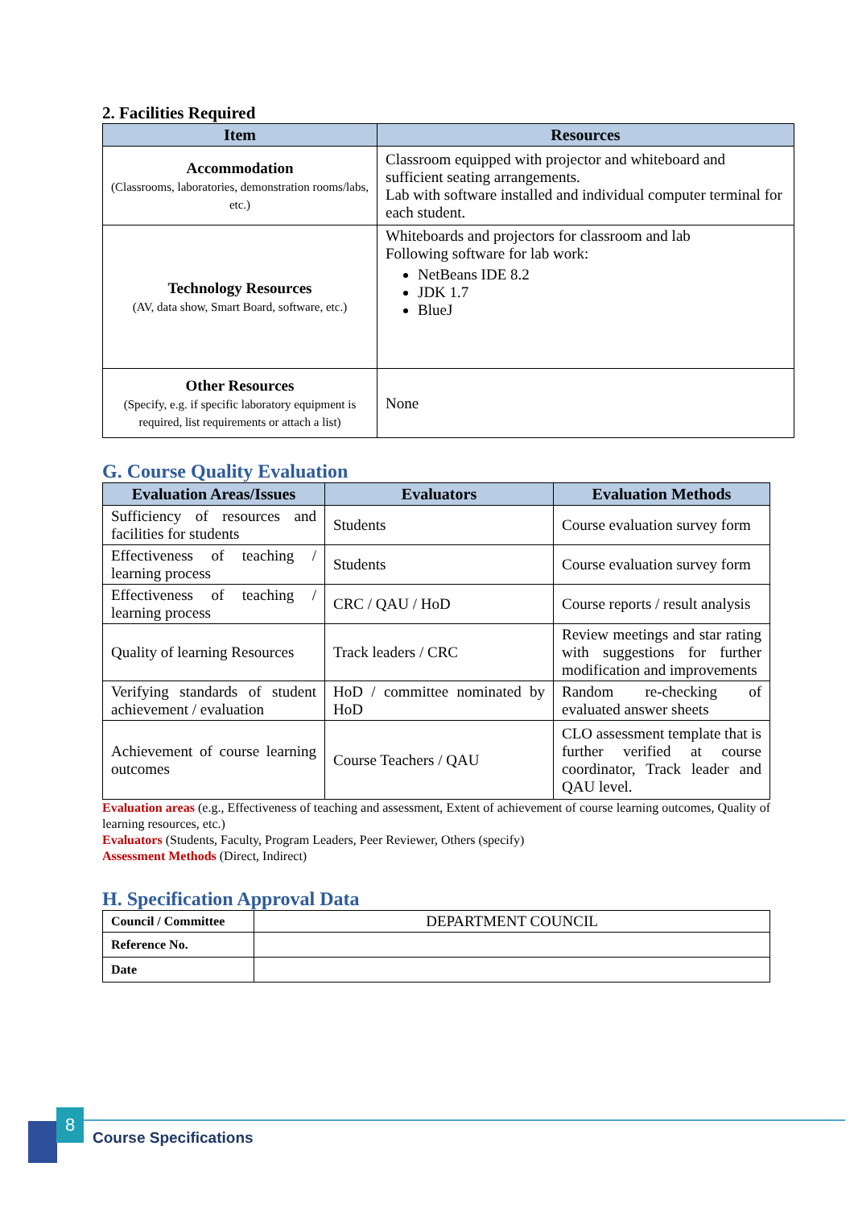2. Facilities Required
| Item | Resources |
| --- | --- |
| Accommodation (Classrooms, laboratories, demonstration rooms/labs, etc.) | Classroom equipped with projector and whiteboard and sufficient seating arrangements. Lab with software installed and individual computer terminal for each student. |
| Technology Resources (AV, data show, Smart Board, software, etc.) | Whiteboards and projectors for classroom and lab Following software for lab work: NetBeans IDE 8.2 JDK 1.7 BlueJ |
| Other Resources (Specify, e.g. if specific laboratory equipment is required, list requirements or attach a list) | None |
G. Course Quality Evaluation
| Evaluation Areas/Issues | Evaluators | Evaluation Methods |
| --- | --- | --- |
| Sufficiency of resources and facilities for students | Students | Course evaluation survey form |
| Effectiveness of teaching / learning process | Students | Course evaluation survey form |
| Effectiveness of teaching / learning process | CRC / QAU / HoD | Course reports / result analysis |
| Quality of learning Resources | Track leaders / CRC | Review meetings and star rating with suggestions for further modification and improvements |
| Verifying standards of student achievement / evaluation | HoD / committee nominated by HoD | Random re-checking of evaluated answer sheets |
| Achievement of course learning outcomes | Course Teachers / QAU | CLO assessment template that is further verified at course coordinator, Track leader and QAU level. |
Evaluation areas (e.g., Effectiveness of teaching and assessment, Extent of achievement of course learning outcomes, Quality of learning resources, etc.)
Evaluators (Students, Faculty, Program Leaders, Peer Reviewer, Others (specify)
Assessment Methods (Direct, Indirect)
H. Specification Approval Data
| Council / Committee | DEPARTMENT COUNCIL |
| Reference No. | |
| Date | |
8
Course Specifications